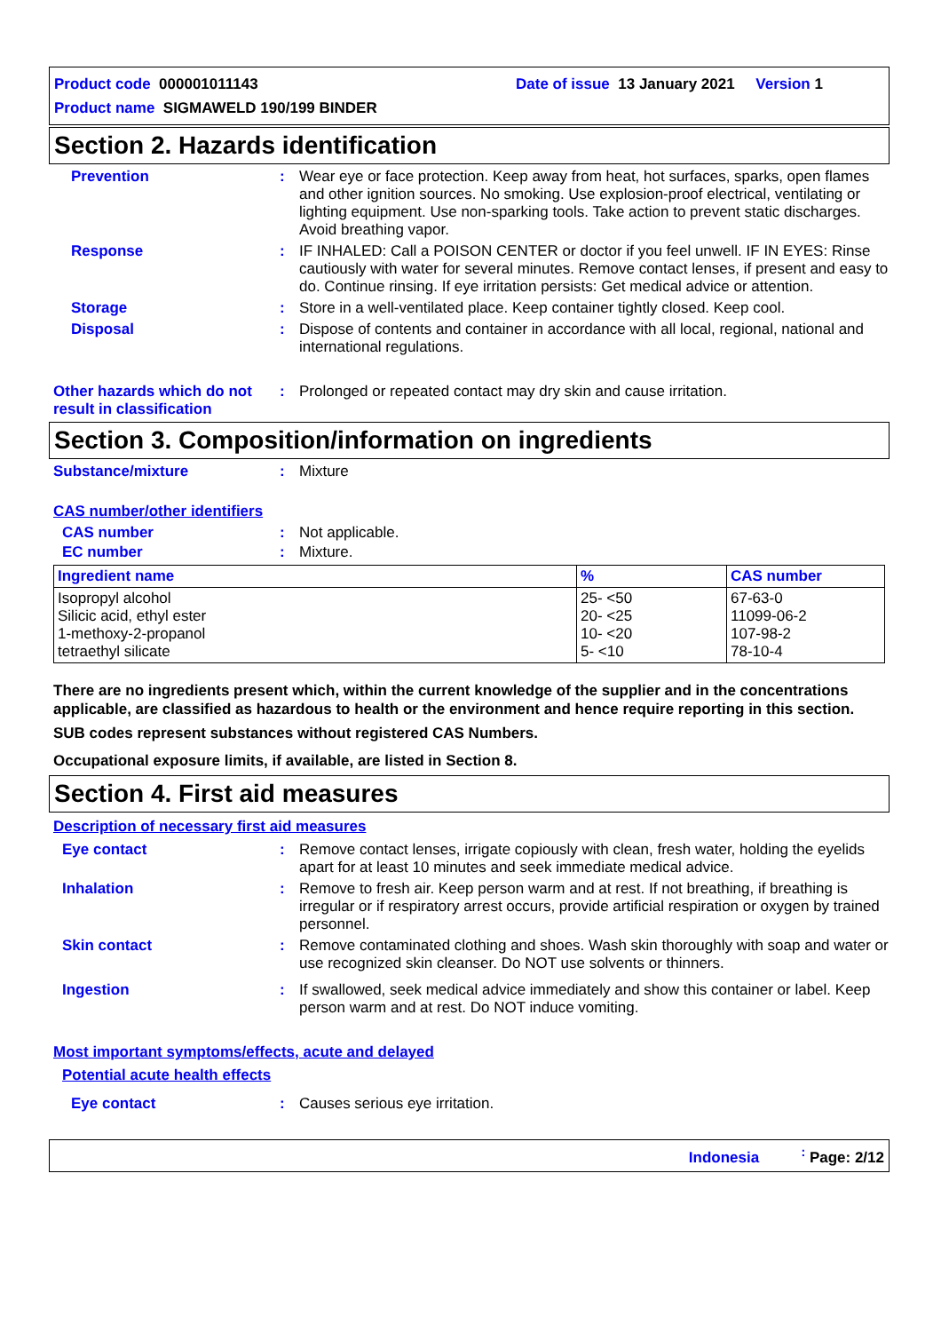Product code 000001011143 Date of issue 13 January 2021 Version 1
Product name SIGMAWELD 190/199 BINDER
Section 2. Hazards identification
Prevention : Wear eye or face protection. Keep away from heat, hot surfaces, sparks, open flames and other ignition sources. No smoking. Use explosion-proof electrical, ventilating or lighting equipment. Use non-sparking tools. Take action to prevent static discharges. Avoid breathing vapor.
Response : IF INHALED: Call a POISON CENTER or doctor if you feel unwell. IF IN EYES: Rinse cautiously with water for several minutes. Remove contact lenses, if present and easy to do. Continue rinsing. If eye irritation persists: Get medical advice or attention.
Storage : Store in a well-ventilated place. Keep container tightly closed. Keep cool.
Disposal : Dispose of contents and container in accordance with all local, regional, national and international regulations.
Other hazards which do not result in classification
: Prolonged or repeated contact may dry skin and cause irritation.
Section 3. Composition/information on ingredients
Substance/mixture : Mixture
CAS number/other identifiers
CAS number : Not applicable.
EC number : Mixture.
| Ingredient name | % | CAS number |
| --- | --- | --- |
| Isopropyl alcohol Silicic acid, ethyl ester 1-methoxy-2-propanol tetraethyl silicate | 25- <50 20- <25 10- <20 5- <10 | 67-63-0 11099-06-2 107-98-2 78-10-4 |
There are no ingredients present which, within the current knowledge of the supplier and in the concentrations applicable, are classified as hazardous to health or the environment and hence require reporting in this section.
SUB codes represent substances without registered CAS Numbers.
Occupational exposure limits, if available, are listed in Section 8.
Section 4. First aid measures
Description of necessary first aid measures
Eye contact : Remove contact lenses, irrigate copiously with clean, fresh water, holding the eyelids apart for at least 10 minutes and seek immediate medical advice.
Inhalation : Remove to fresh air. Keep person warm and at rest. If not breathing, if breathing is irregular or if respiratory arrest occurs, provide artificial respiration or oxygen by trained personnel.
Skin contact : Remove contaminated clothing and shoes. Wash skin thoroughly with soap and water or use recognized skin cleanser. Do NOT use solvents or thinners.
Ingestion : If swallowed, seek medical advice immediately and show this container or label. Keep person warm and at rest. Do NOT induce vomiting.
Most important symptoms/effects, acute and delayed
Potential acute health effects
Eye contact : Causes serious eye irritation.
Indonesia <sup>:</sup> Page: 2/12